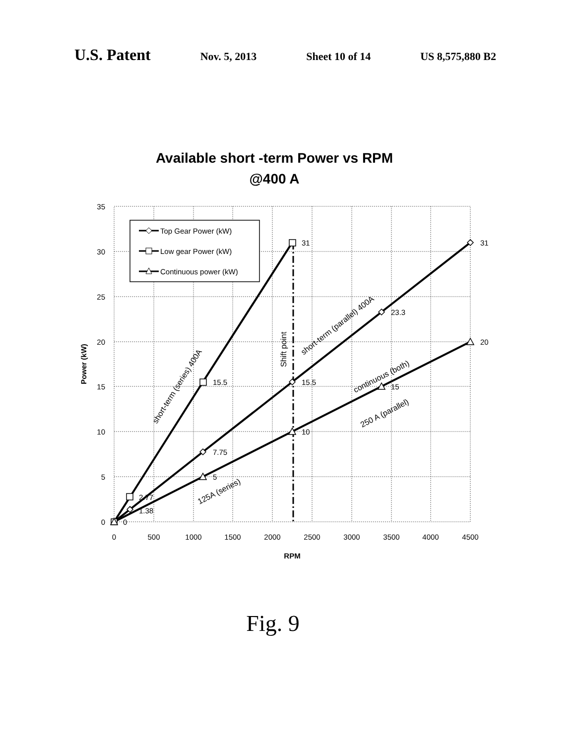U.S. Patent Nov. 5, 2013 Sheet 10 of 14 US 8,575,880 B2
Available short -term Power vs RPM
@400 A
35
30
25
20
15
10
5
0
0
500
1000
1500
2000
2500
3000
3500
4000
4500
RPM
Power (kW)
31
31
15.5
15.5
23.3
20
15
10
7.75
5
2.77
1.38
0
short-term (series) 400A
short-term (parallel) 400A
Shift point
continuous (both)
250 A (parallel)
125A (series)
Top Gear Power (kW)
Low gear Power (kW)
Continuous power (kW)
Fig. 9